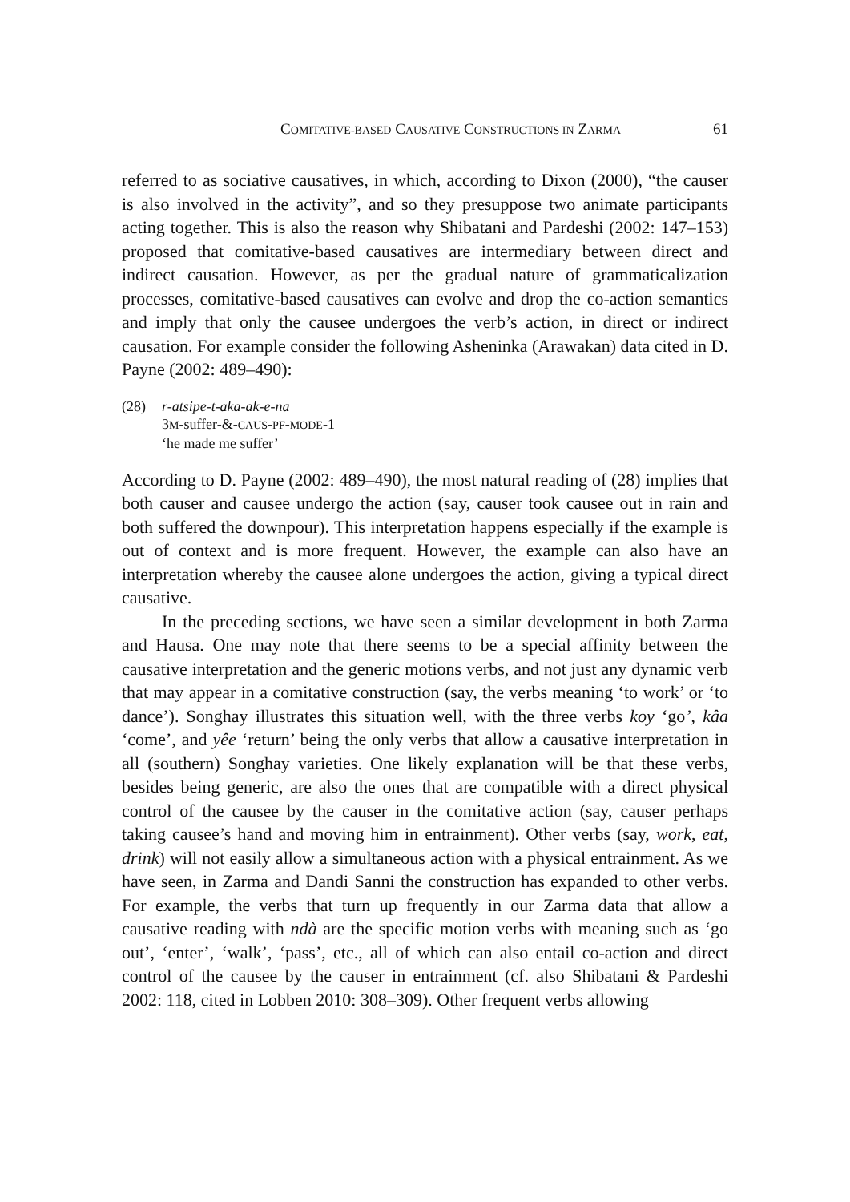COMITATIVE-BASED CAUSATIVE CONSTRUCTIONS IN ZARMA 61
referred to as sociative causatives, in which, according to Dixon (2000), “the causer is also involved in the activity”, and so they presuppose two animate participants acting together. This is also the reason why Shibatani and Pardeshi (2002: 147–153) proposed that comitative-based causatives are intermediary between direct and indirect causation. However, as per the gradual nature of grammaticalization processes, comitative-based causatives can evolve and drop the co-action semantics and imply that only the causee undergoes the verb’s action, in direct or indirect causation. For example consider the following Asheninka (Arawakan) data cited in D. Payne (2002: 489–490):
(28) r-atsipe-t-aka-ak-e-na
3M-suffer-&-CAUS-PF-MODE-1
‘he made me suffer’
According to D. Payne (2002: 489–490), the most natural reading of (28) implies that both causer and causee undergo the action (say, causer took causee out in rain and both suffered the downpour). This interpretation happens especially if the example is out of context and is more frequent. However, the example can also have an interpretation whereby the causee alone undergoes the action, giving a typical direct causative.
In the preceding sections, we have seen a similar development in both Zarma and Hausa. One may note that there seems to be a special affinity between the causative interpretation and the generic motions verbs, and not just any dynamic verb that may appear in a comitative construction (say, the verbs meaning ‘to work’ or ‘to dance’). Songhay illustrates this situation well, with the three verbs koy ‘go’, kâa ‘come’, and yêe ‘return’ being the only verbs that allow a causative interpretation in all (southern) Songhay varieties. One likely explanation will be that these verbs, besides being generic, are also the ones that are compatible with a direct physical control of the causee by the causer in the comitative action (say, causer perhaps taking causee’s hand and moving him in entrainment). Other verbs (say, work, eat, drink) will not easily allow a simultaneous action with a physical entrainment. As we have seen, in Zarma and Dandi Sanni the construction has expanded to other verbs. For example, the verbs that turn up frequently in our Zarma data that allow a causative reading with ndà are the specific motion verbs with meaning such as ‘go out’, ‘enter’, ‘walk’, ‘pass’, etc., all of which can also entail co-action and direct control of the causee by the causer in entrainment (cf. also Shibatani & Pardeshi 2002: 118, cited in Lobben 2010: 308–309). Other frequent verbs allowing